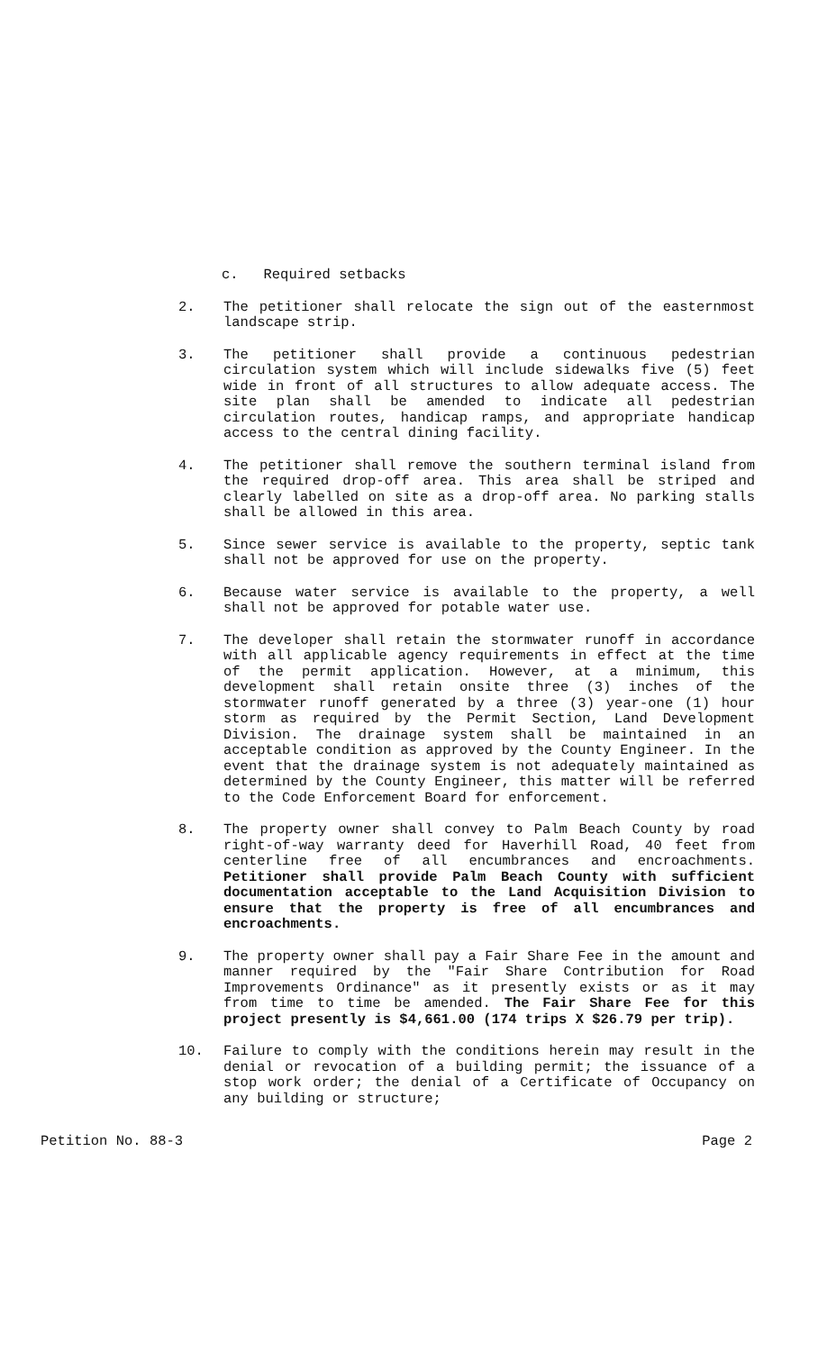c. Required setbacks
2. The petitioner shall relocate the sign out of the easternmost landscape strip.
3. The petitioner shall provide a continuous pedestrian circulation system which will include sidewalks five (5) feet wide in front of all structures to allow adequate access. The site plan shall be amended to indicate all pedestrian circulation routes, handicap ramps, and appropriate handicap access to the central dining facility.
4. The petitioner shall remove the southern terminal island from the required drop-off area. This area shall be striped and clearly labelled on site as a drop-off area. No parking stalls shall be allowed in this area.
5. Since sewer service is available to the property, septic tank shall not be approved for use on the property.
6. Because water service is available to the property, a well shall not be approved for potable water use.
7. The developer shall retain the stormwater runoff in accordance with all applicable agency requirements in effect at the time of the permit application. However, at a minimum, this development shall retain onsite three (3) inches of the stormwater runoff generated by a three (3) year-one (1) hour storm as required by the Permit Section, Land Development Division. The drainage system shall be maintained in an acceptable condition as approved by the County Engineer. In the event that the drainage system is not adequately maintained as determined by the County Engineer, this matter will be referred to the Code Enforcement Board for enforcement.
8. The property owner shall convey to Palm Beach County by road right-of-way warranty deed for Haverhill Road, 40 feet from centerline free of all encumbrances and encroachments. Petitioner shall provide Palm Beach County with sufficient documentation acceptable to the Land Acquisition Division to ensure that the property is free of all encumbrances and encroachments.
9. The property owner shall pay a Fair Share Fee in the amount and manner required by the "Fair Share Contribution for Road Improvements Ordinance" as it presently exists or as it may from time to time be amended. The Fair Share Fee for this project presently is $4,661.00 (174 trips X $26.79 per trip).
10. Failure to comply with the conditions herein may result in the denial or revocation of a building permit; the issuance of a stop work order; the denial of a Certificate of Occupancy on any building or structure;
Petition No. 88-3 Page 2